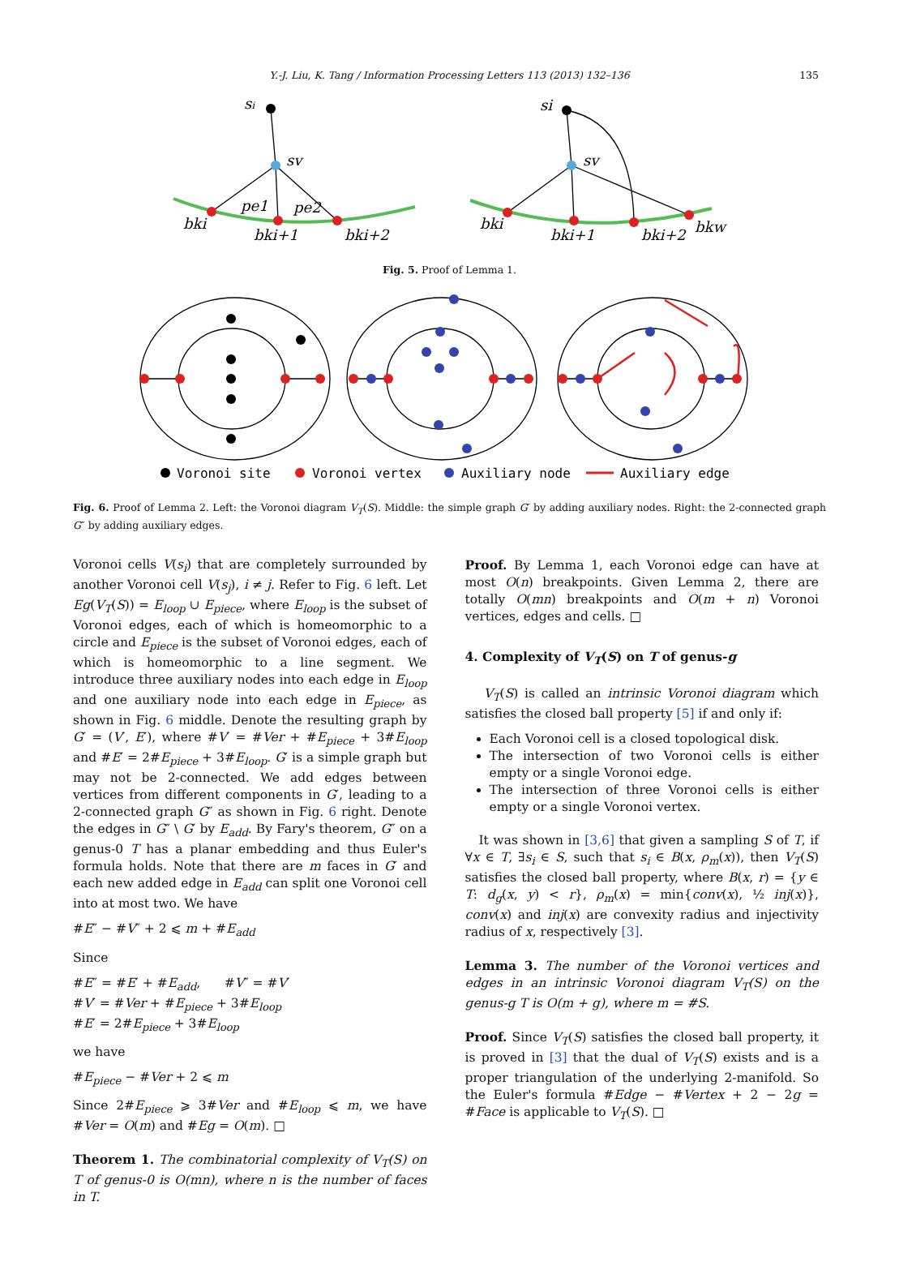Y.-J. Liu, K. Tang / Information Processing Letters 113 (2013) 132–136 135
si
sv
pe1
pe2
bki
bki+1
bki+2
si
sv
bki
bki+1
bki+2
bkw
Fig. 5. Proof of Lemma 1.
Voronoi site
Voronoi vertex
Auxiliary node
Auxiliary edge
Fig. 6. Proof of Lemma 2. Left: the Voronoi diagram V<sub>T</sub>(S). Middle: the simple graph G′ by adding auxiliary nodes. Right: the 2-connected graph G″ by adding auxiliary edges.
Voronoi cells V(s<sub>i</sub>) that are completely surrounded by another Voronoi cell V(s<sub>j</sub>), i ≠ j. Refer to Fig. 6 left. Let Eg(V<sub>T</sub>(S)) = E<sub>loop</sub> ∪ E<sub>piece</sub>, where E<sub>loop</sub> is the subset of Voronoi edges, each of which is homeomorphic to a circle and E<sub>piece</sub> is the subset of Voronoi edges, each of which is homeomorphic to a line segment. We introduce three auxiliary nodes into each edge in E<sub>loop</sub> and one auxiliary node into each edge in E<sub>piece</sub>, as shown in Fig. 6 middle. Denote the resulting graph by G′ = (V′, E′), where #V′ = #Ver + #E<sub>piece</sub> + 3#E<sub>loop</sub> and #E′ = 2#E<sub>piece</sub> + 3#E<sub>loop</sub>. G′ is a simple graph but may not be 2-connected. We add edges between vertices from different components in G′, leading to a 2-connected graph G″ as shown in Fig. 6 right. Denote the edges in G″ \ G′ by E<sub>add</sub>. By Fary's theorem, G″ on a genus-0 T has a planar embedding and thus Euler's formula holds. Note that there are m faces in G′ and each new added edge in E<sub>add</sub> can split one Voronoi cell into at most two. We have
#E″ − #V″ + 2 ⩽ m + #E<sub>add</sub>
Since
#E″ = #E′ + #E<sub>add</sub>, #V″ = #V′
#V′ = #Ver + #E<sub>piece</sub> + 3#E<sub>loop</sub>
#E′ = 2#E<sub>piece</sub> + 3#E<sub>loop</sub>
we have
#E<sub>piece</sub> − #Ver + 2 ⩽ m
Since 2#E<sub>piece</sub> ⩾ 3#Ver and #E<sub>loop</sub> ⩽ m, we have #Ver = O(m) and #Eg = O(m). □
Theorem 1. The combinatorial complexity of V<sub>T</sub>(S) on T of genus-0 is O(mn), where n is the number of faces in T.
Proof. By Lemma 1, each Voronoi edge can have at most O(n) breakpoints. Given Lemma 2, there are totally O(mn) breakpoints and O(m + n) Voronoi vertices, edges and cells. □
4. Complexity of V<sub>T</sub>(S) on T of genus-g
V<sub>T</sub>(S) is called an intrinsic Voronoi diagram which satisfies the closed ball property [5] if and only if:
Each Voronoi cell is a closed topological disk.
The intersection of two Voronoi cells is either empty or a single Voronoi edge.
The intersection of three Voronoi cells is either empty or a single Voronoi vertex.
It was shown in [3,6] that given a sampling S of T, if ∀x ∈ T, ∃s<sub>i</sub> ∈ S, such that s<sub>i</sub> ∈ B(x, ρ<sub>m</sub>(x)), then V<sub>T</sub>(S) satisfies the closed ball property, where B(x, r) = {y ∈ T: d<sub>g</sub>(x, y) < r}, ρ<sub>m</sub>(x) = min{conv(x), ½ inj(x)}, conv(x) and inj(x) are convexity radius and injectivity radius of x, respectively [3].
Lemma 3. The number of the Voronoi vertices and edges in an intrinsic Voronoi diagram V<sub>T</sub>(S) on the genus-g T is O(m + g), where m = #S.
Proof. Since V<sub>T</sub>(S) satisfies the closed ball property, it is proved in [3] that the dual of V<sub>T</sub>(S) exists and is a proper triangulation of the underlying 2-manifold. So the Euler's formula #Edge − #Vertex + 2 − 2g = #Face is applicable to V<sub>T</sub>(S). □